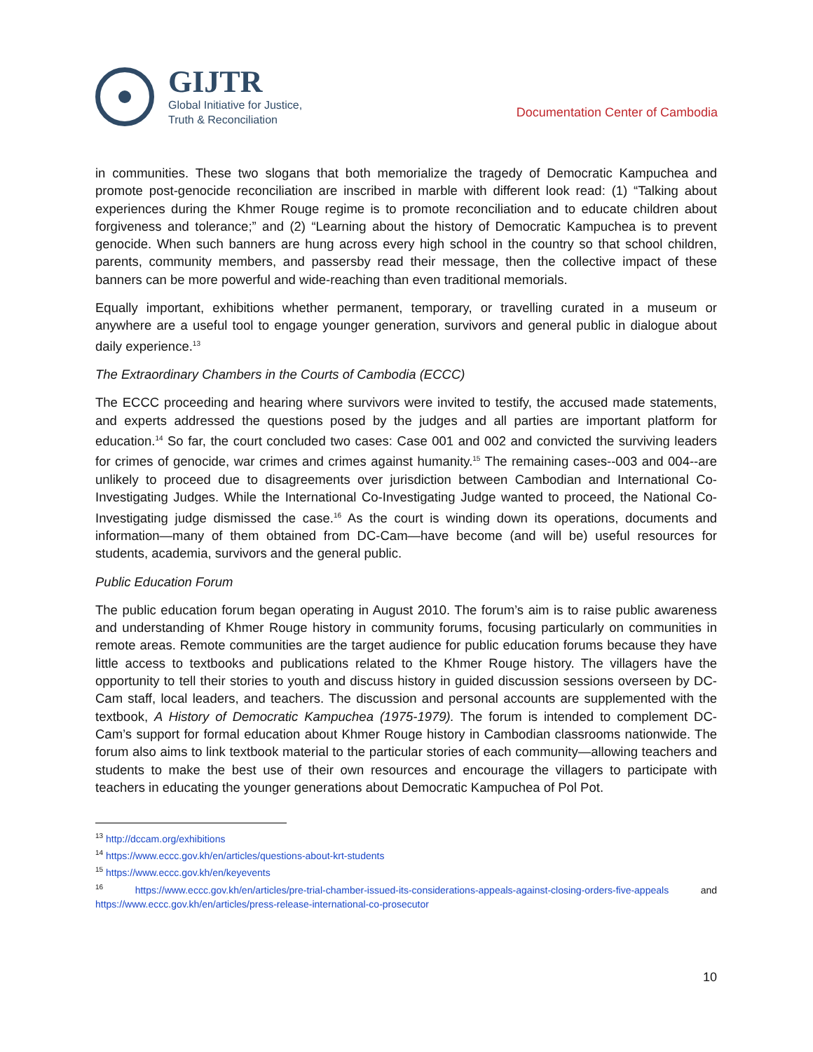GIJTR
Global Initiative for Justice,
Truth & Reconciliation
Documentation Center of Cambodia
in communities. These two slogans that both memorialize the tragedy of Democratic Kampuchea and promote post-genocide reconciliation are inscribed in marble with different look read: (1) “Talking about experiences during the Khmer Rouge regime is to promote reconciliation and to educate children about forgiveness and tolerance;” and (2) “Learning about the history of Democratic Kampuchea is to prevent genocide. When such banners are hung across every high school in the country so that school children, parents, community members, and passersby read their message, then the collective impact of these banners can be more powerful and wide-reaching than even traditional memorials.
Equally important, exhibitions whether permanent, temporary, or travelling curated in a museum or anywhere are a useful tool to engage younger generation, survivors and general public in dialogue about daily experience.<sup>13</sup>
The Extraordinary Chambers in the Courts of Cambodia (ECCC)
The ECCC proceeding and hearing where survivors were invited to testify, the accused made statements, and experts addressed the questions posed by the judges and all parties are important platform for education.<sup>14</sup> So far, the court concluded two cases: Case 001 and 002 and convicted the surviving leaders for crimes of genocide, war crimes and crimes against humanity.<sup>15</sup> The remaining cases--003 and 004--are unlikely to proceed due to disagreements over jurisdiction between Cambodian and International Co-Investigating Judges. While the International Co-Investigating Judge wanted to proceed, the National Co-Investigating judge dismissed the case.<sup>16</sup> As the court is winding down its operations, documents and information—many of them obtained from DC-Cam—have become (and will be) useful resources for students, academia, survivors and the general public.
Public Education Forum
The public education forum began operating in August 2010. The forum’s aim is to raise public awareness and understanding of Khmer Rouge history in community forums, focusing particularly on communities in remote areas. Remote communities are the target audience for public education forums because they have little access to textbooks and publications related to the Khmer Rouge history. The villagers have the opportunity to tell their stories to youth and discuss history in guided discussion sessions overseen by DC-Cam staff, local leaders, and teachers. The discussion and personal accounts are supplemented with the textbook, A History of Democratic Kampuchea (1975-1979). The forum is intended to complement DC-Cam’s support for formal education about Khmer Rouge history in Cambodian classrooms nationwide. The forum also aims to link textbook material to the particular stories of each community—allowing teachers and students to make the best use of their own resources and encourage the villagers to participate with teachers in educating the younger generations about Democratic Kampuchea of Pol Pot.
<sup>13</sup> http://dccam.org/exhibitions
<sup>14</sup> https://www.eccc.gov.kh/en/articles/questions-about-krt-students
<sup>15</sup> https://www.eccc.gov.kh/en/keyevents
<sup>16</sup> https://www.eccc.gov.kh/en/articles/pre-trial-chamber-issued-its-considerations-appeals-against-closing-orders-five-appeals and https://www.eccc.gov.kh/en/articles/press-release-international-co-prosecutor
10